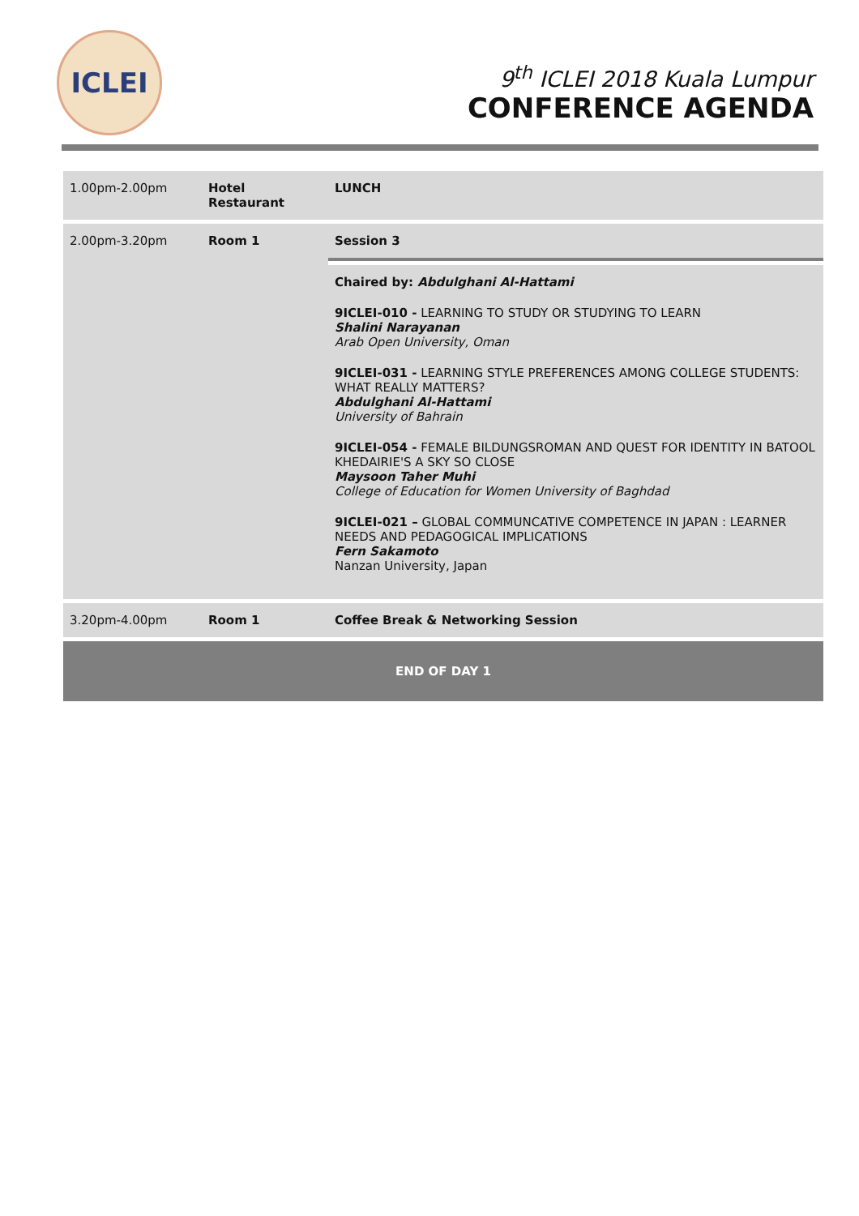ICLEI
9<sup>th</sup> ICLEI 2018 Kuala Lumpur
CONFERENCE AGENDA
| 1.00pm-2.00pm | Hotel Restaurant | LUNCH |
| 2.00pm-3.20pm | Room 1 | Session 3 |
| | | Chaired by: Abdulghani Al-Hattami 9ICLEI-010 - LEARNING TO STUDY OR STUDYING TO LEARN Shalini Narayanan Arab Open University, Oman 9ICLEI-031 - LEARNING STYLE PREFERENCES AMONG COLLEGE STUDENTS: WHAT REALLY MATTERS? Abdulghani Al-Hattami University of Bahrain 9ICLEI-054 - FEMALE BILDUNGSROMAN AND QUEST FOR IDENTITY IN BATOOL KHEDAIRIE'S A SKY SO CLOSE Maysoon Taher Muhi College of Education for Women University of Baghdad 9ICLEI-021 – GLOBAL COMMUNCATIVE COMPETENCE IN JAPAN : LEARNER NEEDS AND PEDAGOGICAL IMPLICATIONS Fern Sakamoto Nanzan University, Japan |
| 3.20pm-4.00pm | Room 1 | Coffee Break & Networking Session |
| END OF DAY 1 | | |